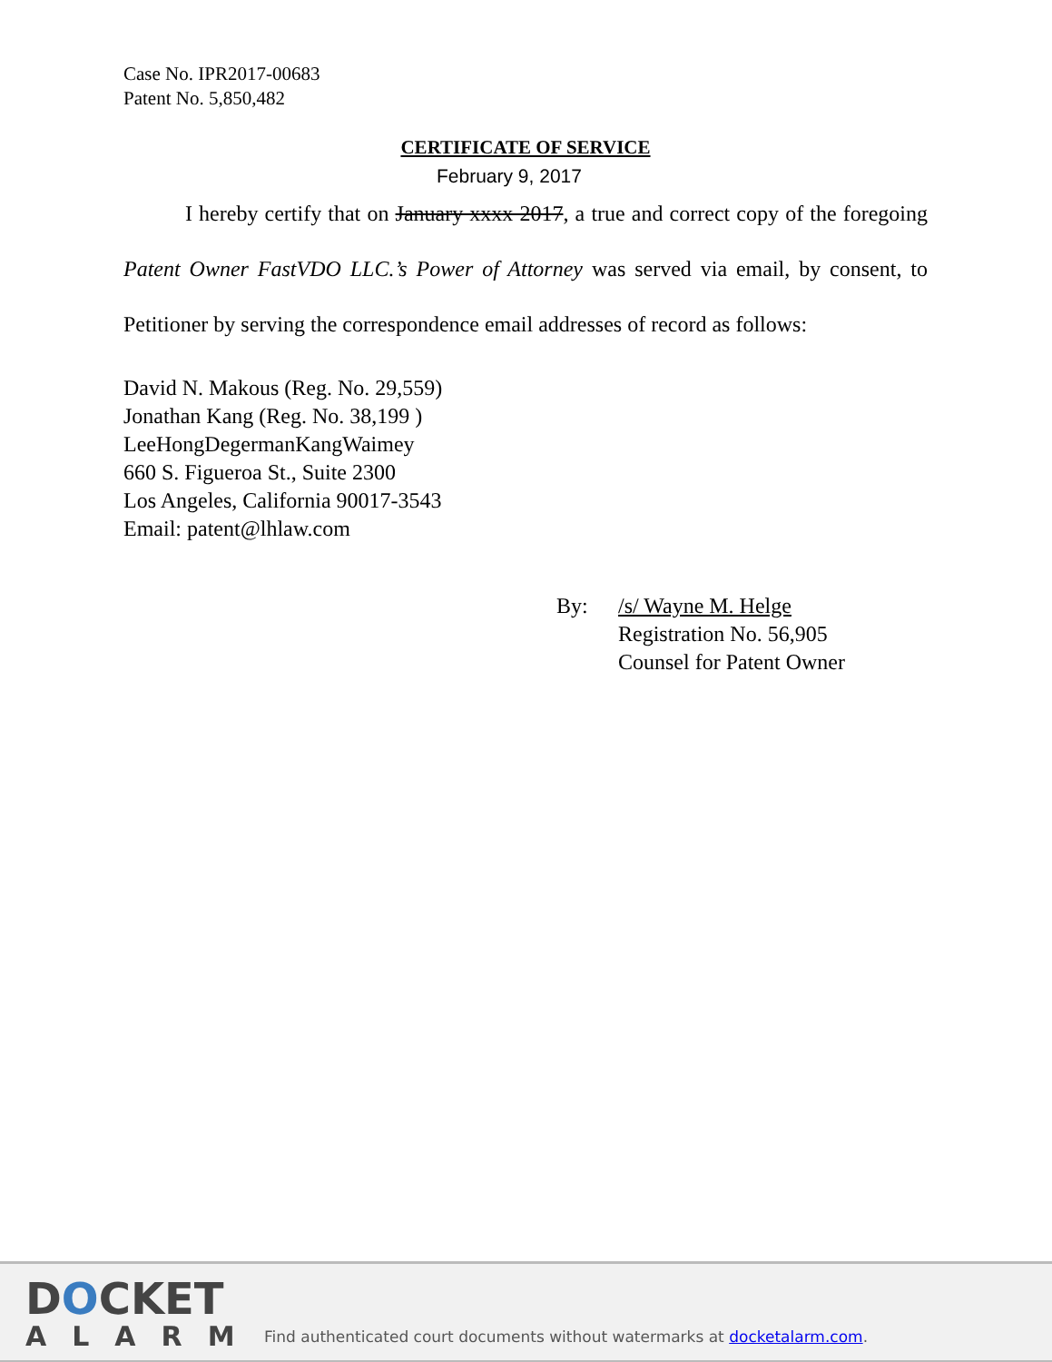Case No. IPR2017-00683
Patent No. 5,850,482
CERTIFICATE OF SERVICE
February 9, 2017
I hereby certify that on January xxxx 2017, a true and correct copy of the foregoing Patent Owner FastVDO LLC.’s Power of Attorney was served via email, by consent, to Petitioner by serving the correspondence email addresses of record as follows:
David N. Makous (Reg. No. 29,559)
Jonathan Kang (Reg. No. 38,199 )
LeeHongDegermanKangWaimey
660 S. Figueroa St., Suite 2300
Los Angeles, California 90017-3543
Email: patent@lhlaw.com
By: /s/ Wayne M. Helge
Registration No. 56,905
Counsel for Patent Owner
DOCKET
ALARM
Find authenticated court documents without watermarks at docketalarm.com.